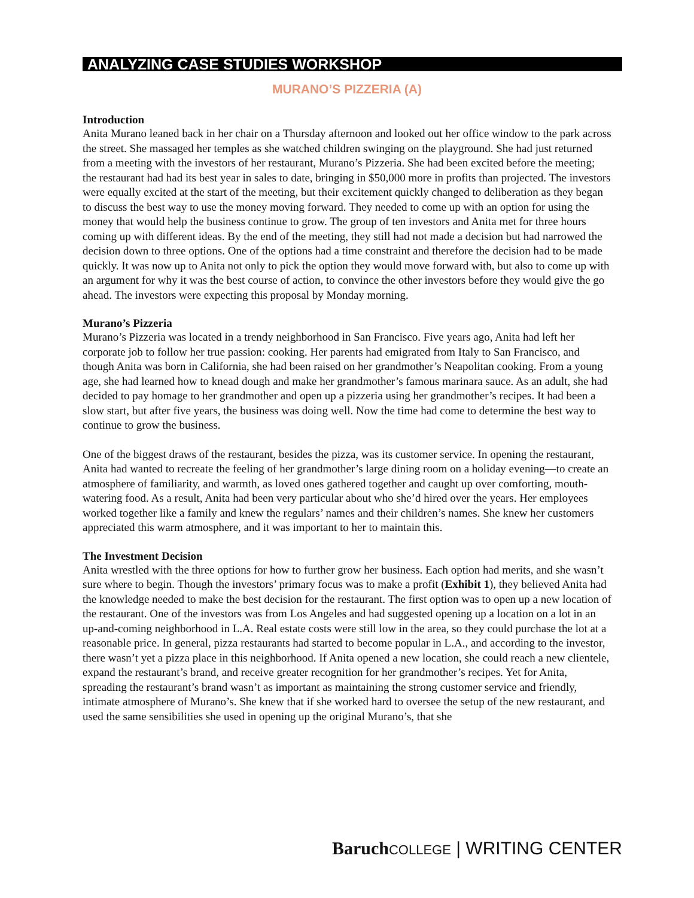ANALYZING CASE STUDIES WORKSHOP
MURANO’S PIZZERIA (A)
Introduction
Anita Murano leaned back in her chair on a Thursday afternoon and looked out her office window to the park across the street. She massaged her temples as she watched children swinging on the playground. She had just returned from a meeting with the investors of her restaurant, Murano’s Pizzeria. She had been excited before the meeting; the restaurant had had its best year in sales to date, bringing in $50,000 more in profits than projected. The investors were equally excited at the start of the meeting, but their excitement quickly changed to deliberation as they began to discuss the best way to use the money moving forward. They needed to come up with an option for using the money that would help the business continue to grow. The group of ten investors and Anita met for three hours coming up with different ideas. By the end of the meeting, they still had not made a decision but had narrowed the decision down to three options. One of the options had a time constraint and therefore the decision had to be made quickly. It was now up to Anita not only to pick the option they would move forward with, but also to come up with an argument for why it was the best course of action, to convince the other investors before they would give the go ahead. The investors were expecting this proposal by Monday morning.
Murano’s Pizzeria
Murano’s Pizzeria was located in a trendy neighborhood in San Francisco. Five years ago, Anita had left her corporate job to follow her true passion: cooking. Her parents had emigrated from Italy to San Francisco, and though Anita was born in California, she had been raised on her grandmother’s Neapolitan cooking. From a young age, she had learned how to knead dough and make her grandmother’s famous marinara sauce. As an adult, she had decided to pay homage to her grandmother and open up a pizzeria using her grandmother’s recipes. It had been a slow start, but after five years, the business was doing well. Now the time had come to determine the best way to continue to grow the business.
One of the biggest draws of the restaurant, besides the pizza, was its customer service. In opening the restaurant, Anita had wanted to recreate the feeling of her grandmother’s large dining room on a holiday evening—to create an atmosphere of familiarity, and warmth, as loved ones gathered together and caught up over comforting, mouth-watering food. As a result, Anita had been very particular about who she’d hired over the years. Her employees worked together like a family and knew the regulars’ names and their children’s names. She knew her customers appreciated this warm atmosphere, and it was important to her to maintain this.
The Investment Decision
Anita wrestled with the three options for how to further grow her business. Each option had merits, and she wasn’t sure where to begin. Though the investors’ primary focus was to make a profit (Exhibit 1), they believed Anita had the knowledge needed to make the best decision for the restaurant. The first option was to open up a new location of the restaurant. One of the investors was from Los Angeles and had suggested opening up a location on a lot in an up-and-coming neighborhood in L.A. Real estate costs were still low in the area, so they could purchase the lot at a reasonable price. In general, pizza restaurants had started to become popular in L.A., and according to the investor, there wasn’t yet a pizza place in this neighborhood. If Anita opened a new location, she could reach a new clientele, expand the restaurant’s brand, and receive greater recognition for her grandmother’s recipes. Yet for Anita, spreading the restaurant’s brand wasn’t as important as maintaining the strong customer service and friendly, intimate atmosphere of Murano’s. She knew that if she worked hard to oversee the setup of the new restaurant, and used the same sensibilities she used in opening up the original Murano’s, that she
Baruch COLLEGE | WRITING CENTER